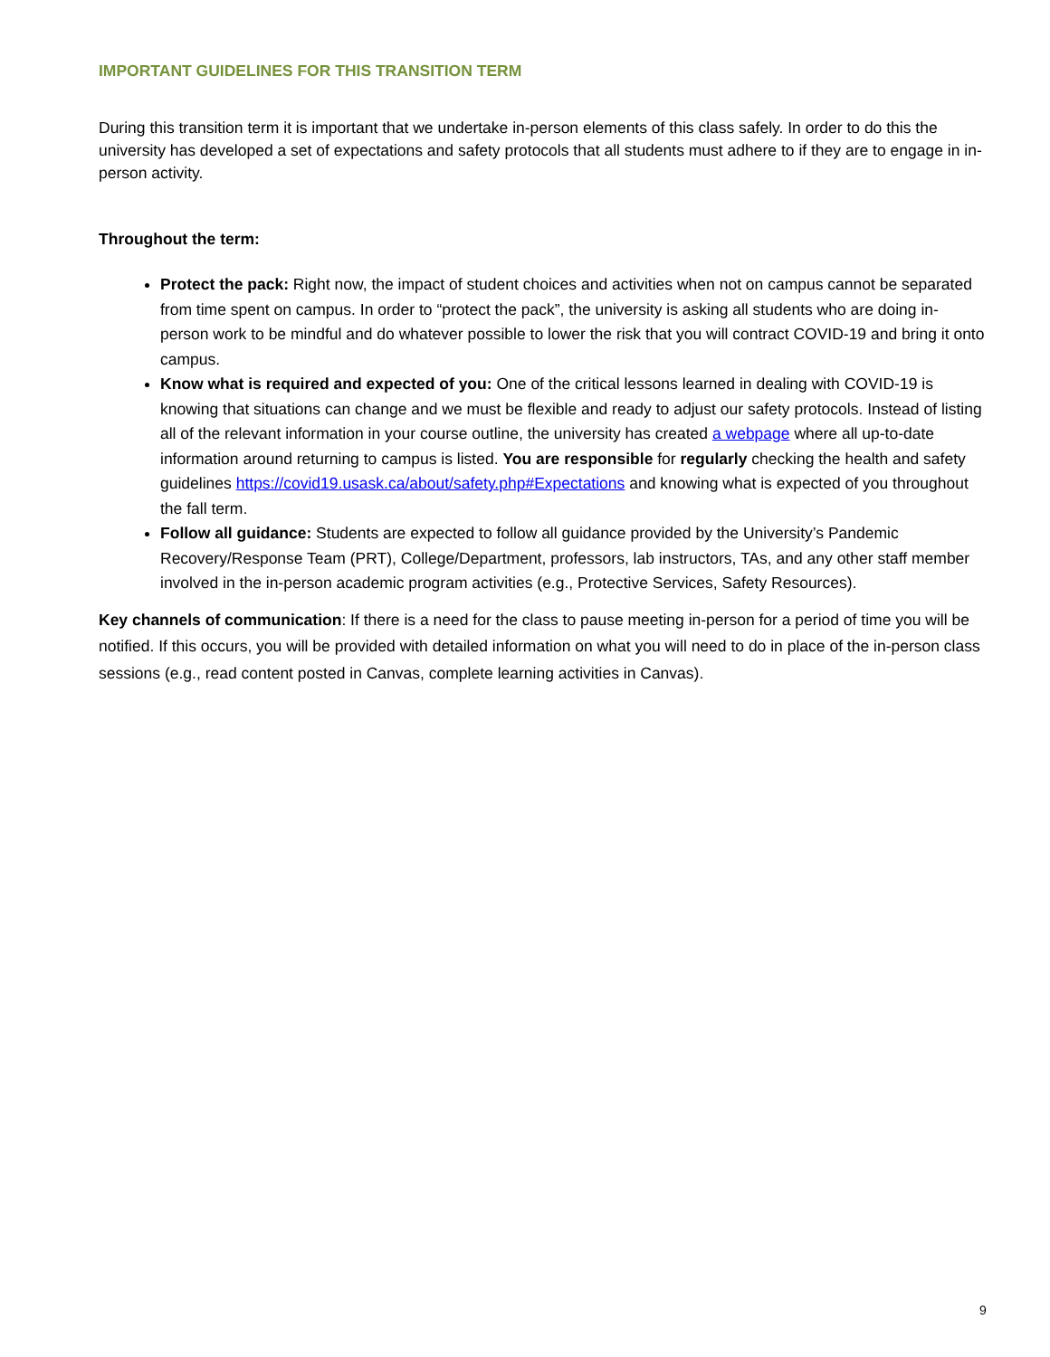IMPORTANT GUIDELINES FOR THIS TRANSITION TERM
During this transition term it is important that we undertake in-person elements of this class safely. In order to do this the university has developed a set of expectations and safety protocols that all students must adhere to if they are to engage in in-person activity.
Throughout the term:
Protect the pack: Right now, the impact of student choices and activities when not on campus cannot be separated from time spent on campus. In order to “protect the pack”, the university is asking all students who are doing in-person work to be mindful and do whatever possible to lower the risk that you will contract COVID-19 and bring it onto campus.
Know what is required and expected of you: One of the critical lessons learned in dealing with COVID-19 is knowing that situations can change and we must be flexible and ready to adjust our safety protocols. Instead of listing all of the relevant information in your course outline, the university has created a webpage where all up-to-date information around returning to campus is listed. You are responsible for regularly checking the health and safety guidelines https://covid19.usask.ca/about/safety.php#Expectations and knowing what is expected of you throughout the fall term.
Follow all guidance: Students are expected to follow all guidance provided by the University’s Pandemic Recovery/Response Team (PRT), College/Department, professors, lab instructors, TAs, and any other staff member involved in the in-person academic program activities (e.g., Protective Services, Safety Resources).
Key channels of communication: If there is a need for the class to pause meeting in-person for a period of time you will be notified. If this occurs, you will be provided with detailed information on what you will need to do in place of the in-person class sessions (e.g., read content posted in Canvas, complete learning activities in Canvas).
9